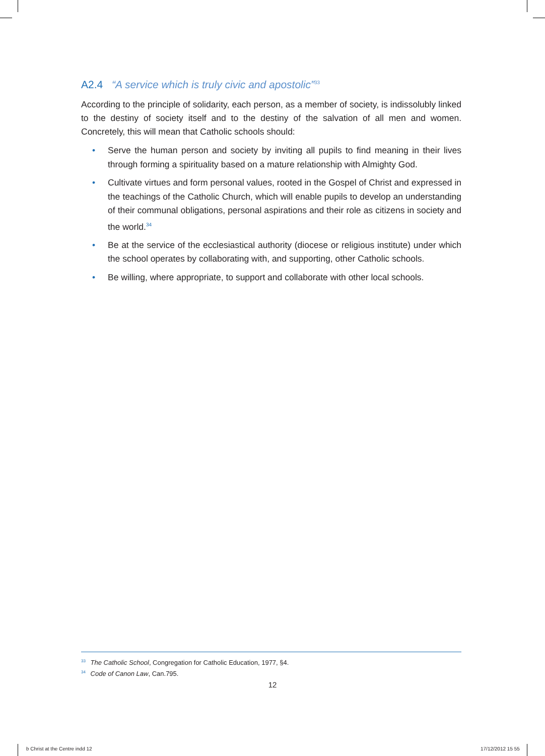A2.4 “A service which is truly civic and apostolic”<sup>33</sup>
According to the principle of solidarity, each person, as a member of society, is indissolubly linked to the destiny of society itself and to the destiny of the salvation of all men and women. Concretely, this will mean that Catholic schools should:
• Serve the human person and society by inviting all pupils to find meaning in their lives through forming a spirituality based on a mature relationship with Almighty God.
• Cultivate virtues and form personal values, rooted in the Gospel of Christ and expressed in the teachings of the Catholic Church, which will enable pupils to develop an understanding of their communal obligations, personal aspirations and their role as citizens in society and the world.<sup>34</sup>
• Be at the service of the ecclesiastical authority (diocese or religious institute) under which the school operates by collaborating with, and supporting, other Catholic schools.
• Be willing, where appropriate, to support and collaborate with other local schools.
<sup>33</sup> The Catholic School, Congregation for Catholic Education, 1977, §4.
<sup>34</sup> Code of Canon Law, Can.795.
12
b Christ at the Centre indd 12 17/12/2012 15 55